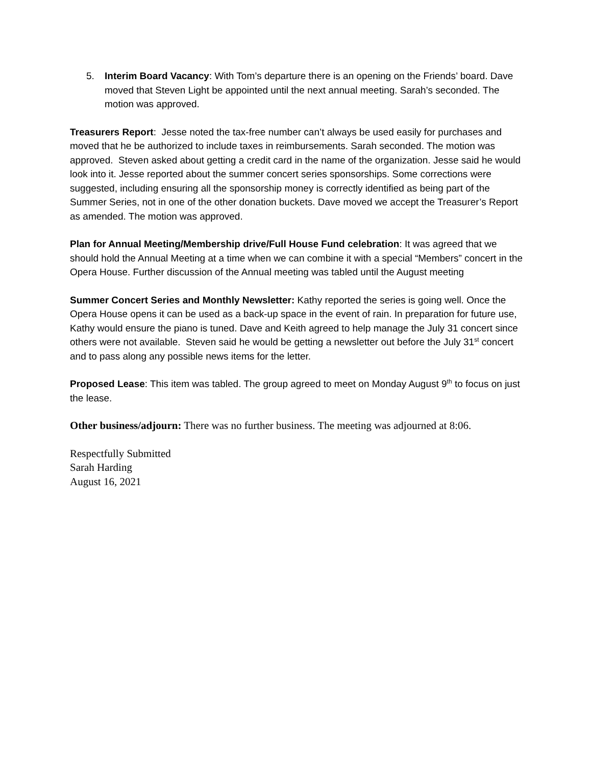5. Interim Board Vacancy: With Tom’s departure there is an opening on the Friends’ board. Dave moved that Steven Light be appointed until the next annual meeting. Sarah’s seconded. The motion was approved.
Treasurers Report: Jesse noted the tax-free number can’t always be used easily for purchases and moved that he be authorized to include taxes in reimbursements. Sarah seconded. The motion was approved. Steven asked about getting a credit card in the name of the organization. Jesse said he would look into it. Jesse reported about the summer concert series sponsorships. Some corrections were suggested, including ensuring all the sponsorship money is correctly identified as being part of the Summer Series, not in one of the other donation buckets. Dave moved we accept the Treasurer’s Report as amended. The motion was approved.
Plan for Annual Meeting/Membership drive/Full House Fund celebration: It was agreed that we should hold the Annual Meeting at a time when we can combine it with a special “Members” concert in the Opera House. Further discussion of the Annual meeting was tabled until the August meeting
Summer Concert Series and Monthly Newsletter: Kathy reported the series is going well. Once the Opera House opens it can be used as a back-up space in the event of rain. In preparation for future use, Kathy would ensure the piano is tuned. Dave and Keith agreed to help manage the July 31 concert since others were not available. Steven said he would be getting a newsletter out before the July 31<sup>st</sup> concert and to pass along any possible news items for the letter.
Proposed Lease: This item was tabled. The group agreed to meet on Monday August 9<sup>th</sup> to focus on just the lease.
Other business/adjourn: There was no further business. The meeting was adjourned at 8:06.
Respectfully Submitted
Sarah Harding
August 16, 2021